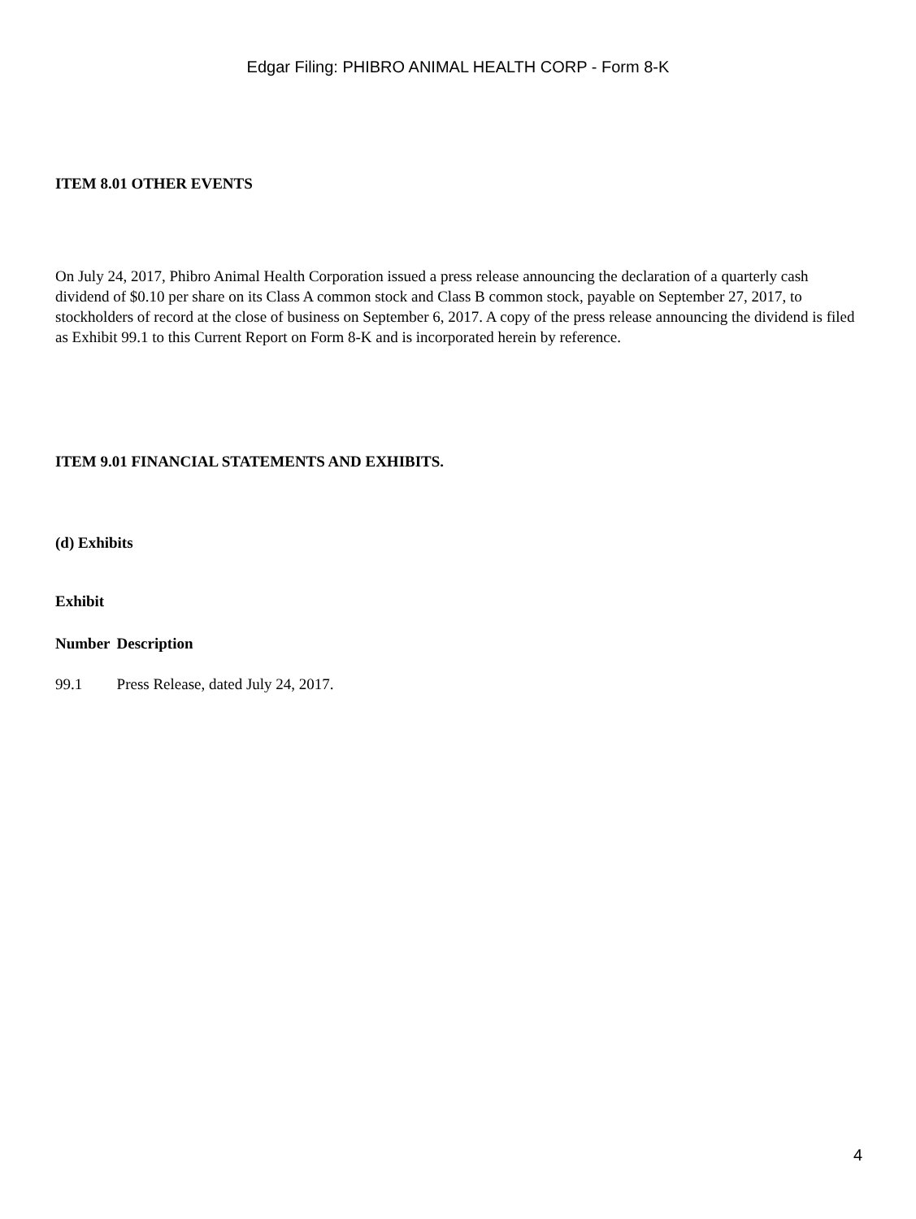Edgar Filing: PHIBRO ANIMAL HEALTH CORP - Form 8-K
ITEM 8.01 OTHER EVENTS
On July 24, 2017, Phibro Animal Health Corporation issued a press release announcing the declaration of a quarterly cash dividend of $0.10 per share on its Class A common stock and Class B common stock, payable on September 27, 2017, to stockholders of record at the close of business on September 6, 2017. A copy of the press release announcing the dividend is filed as Exhibit 99.1 to this Current Report on Form 8-K and is incorporated herein by reference.
ITEM 9.01 FINANCIAL STATEMENTS AND EXHIBITS.
(d) Exhibits
| Exhibit | |
| --- | --- |
| Number | Description |
| 99.1 | Press Release, dated July 24, 2017. |
4